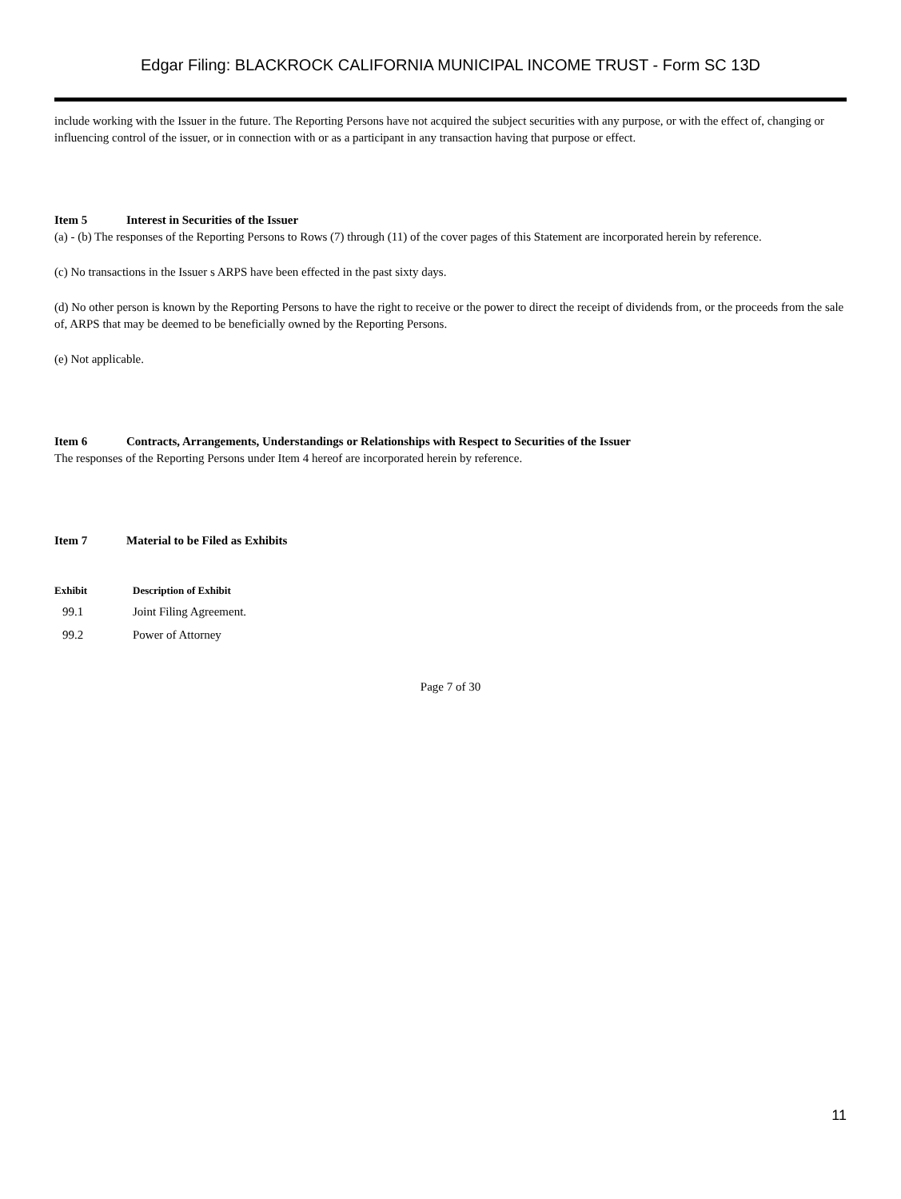Edgar Filing: BLACKROCK CALIFORNIA MUNICIPAL INCOME TRUST - Form SC 13D
include working with the Issuer in the future. The Reporting Persons have not acquired the subject securities with any purpose, or with the effect of, changing or influencing control of the issuer, or in connection with or as a participant in any transaction having that purpose or effect.
Item 5 Interest in Securities of the Issuer
(a) - (b) The responses of the Reporting Persons to Rows (7) through (11) of the cover pages of this Statement are incorporated herein by reference.
(c) No transactions in the Issuer s ARPS have been effected in the past sixty days.
(d) No other person is known by the Reporting Persons to have the right to receive or the power to direct the receipt of dividends from, or the proceeds from the sale of, ARPS that may be deemed to be beneficially owned by the Reporting Persons.
(e) Not applicable.
Item 6 Contracts, Arrangements, Understandings or Relationships with Respect to Securities of the Issuer
The responses of the Reporting Persons under Item 4 hereof are incorporated herein by reference.
Item 7 Material to be Filed as Exhibits
| Exhibit | Description of Exhibit |
| --- | --- |
| 99.1 | Joint Filing Agreement. |
| 99.2 | Power of Attorney |
Page 7 of 30
11